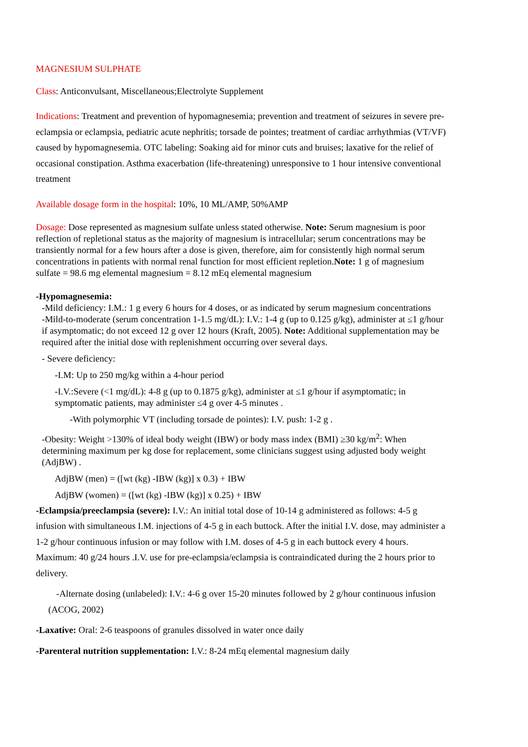MAGNESIUM SULPHATE
Class: Anticonvulsant, Miscellaneous;Electrolyte Supplement
Indications: Treatment and prevention of hypomagnesemia; prevention and treatment of seizures in severe pre-eclampsia or eclampsia, pediatric acute nephritis; torsade de pointes; treatment of cardiac arrhythmias (VT/VF) caused by hypomagnesemia. OTC labeling: Soaking aid for minor cuts and bruises; laxative for the relief of occasional constipation. Asthma exacerbation (life-threatening) unresponsive to 1 hour intensive conventional treatment
Available dosage form in the hospital: 10%, 10 ML/AMP, 50%AMP
Dosage: Dose represented as magnesium sulfate unless stated otherwise. Note: Serum magnesium is poor reflection of repletional status as the majority of magnesium is intracellular; serum concentrations may be transiently normal for a few hours after a dose is given, therefore, aim for consistently high normal serum concentrations in patients with normal renal function for most efficient repletion.Note: 1 g of magnesium sulfate = 98.6 mg elemental magnesium = 8.12 mEq elemental magnesium
-Hypomagnesemia:
-Mild deficiency: I.M.: 1 g every 6 hours for 4 doses, or as indicated by serum magnesium concentrations
-Mild-to-moderate (serum concentration 1-1.5 mg/dL): I.V.: 1-4 g (up to 0.125 g/kg), administer at ≤1 g/hour if asymptomatic; do not exceed 12 g over 12 hours (Kraft, 2005). Note: Additional supplementation may be required after the initial dose with replenishment occurring over several days.
- Severe deficiency:
-I.M: Up to 250 mg/kg within a 4-hour period
-I.V.:Severe (<1 mg/dL): 4-8 g (up to 0.1875 g/kg), administer at ≤1 g/hour if asymptomatic; in symptomatic patients, may administer ≤4 g over 4-5 minutes .
-With polymorphic VT (including torsade de pointes): I.V. push: 1-2 g .
-Obesity: Weight >130% of ideal body weight (IBW) or body mass index (BMI) ≥30 kg/m<sup>2</sup>: When determining maximum per kg dose for replacement, some clinicians suggest using adjusted body weight (AdjBW) .
AdjBW (men) = ([wt (kg) -IBW (kg)] x 0.3) + IBW
AdjBW (women) = ([wt (kg) -IBW (kg)] x 0.25) + IBW
-Eclampsia/preeclampsia (severe): I.V.: An initial total dose of 10-14 g administered as follows: 4-5 g infusion with simultaneous I.M. injections of 4-5 g in each buttock. After the initial I.V. dose, may administer a 1-2 g/hour continuous infusion or may follow with I.M. doses of 4-5 g in each buttock every 4 hours. Maximum: 40 g/24 hours .I.V. use for pre-eclampsia/eclampsia is contraindicated during the 2 hours prior to delivery.
-Alternate dosing (unlabeled): I.V.: 4-6 g over 15-20 minutes followed by 2 g/hour continuous infusion (ACOG, 2002)
-Laxative: Oral: 2-6 teaspoons of granules dissolved in water once daily
-Parenteral nutrition supplementation: I.V.: 8-24 mEq elemental magnesium daily